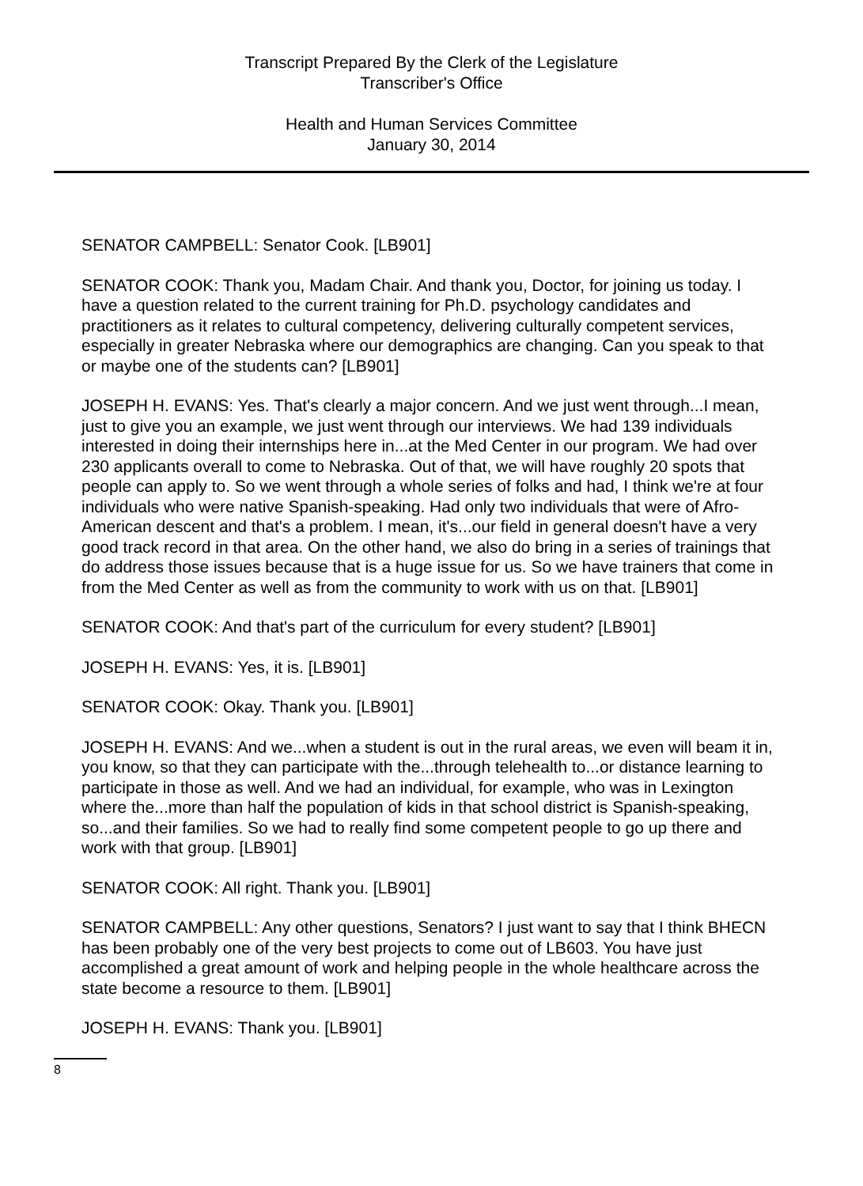Transcript Prepared By the Clerk of the Legislature
Transcriber's Office
Health and Human Services Committee
January 30, 2014
SENATOR CAMPBELL: Senator Cook. [LB901]
SENATOR COOK: Thank you, Madam Chair. And thank you, Doctor, for joining us today. I have a question related to the current training for Ph.D. psychology candidates and practitioners as it relates to cultural competency, delivering culturally competent services, especially in greater Nebraska where our demographics are changing. Can you speak to that or maybe one of the students can? [LB901]
JOSEPH H. EVANS: Yes. That's clearly a major concern. And we just went through...I mean, just to give you an example, we just went through our interviews. We had 139 individuals interested in doing their internships here in...at the Med Center in our program. We had over 230 applicants overall to come to Nebraska. Out of that, we will have roughly 20 spots that people can apply to. So we went through a whole series of folks and had, I think we're at four individuals who were native Spanish-speaking. Had only two individuals that were of Afro-American descent and that's a problem. I mean, it's...our field in general doesn't have a very good track record in that area. On the other hand, we also do bring in a series of trainings that do address those issues because that is a huge issue for us. So we have trainers that come in from the Med Center as well as from the community to work with us on that. [LB901]
SENATOR COOK: And that's part of the curriculum for every student? [LB901]
JOSEPH H. EVANS: Yes, it is. [LB901]
SENATOR COOK: Okay. Thank you. [LB901]
JOSEPH H. EVANS: And we...when a student is out in the rural areas, we even will beam it in, you know, so that they can participate with the...through telehealth to...or distance learning to participate in those as well. And we had an individual, for example, who was in Lexington where the...more than half the population of kids in that school district is Spanish-speaking, so...and their families. So we had to really find some competent people to go up there and work with that group. [LB901]
SENATOR COOK: All right. Thank you. [LB901]
SENATOR CAMPBELL: Any other questions, Senators? I just want to say that I think BHECN has been probably one of the very best projects to come out of LB603. You have just accomplished a great amount of work and helping people in the whole healthcare across the state become a resource to them. [LB901]
JOSEPH H. EVANS: Thank you. [LB901]
8